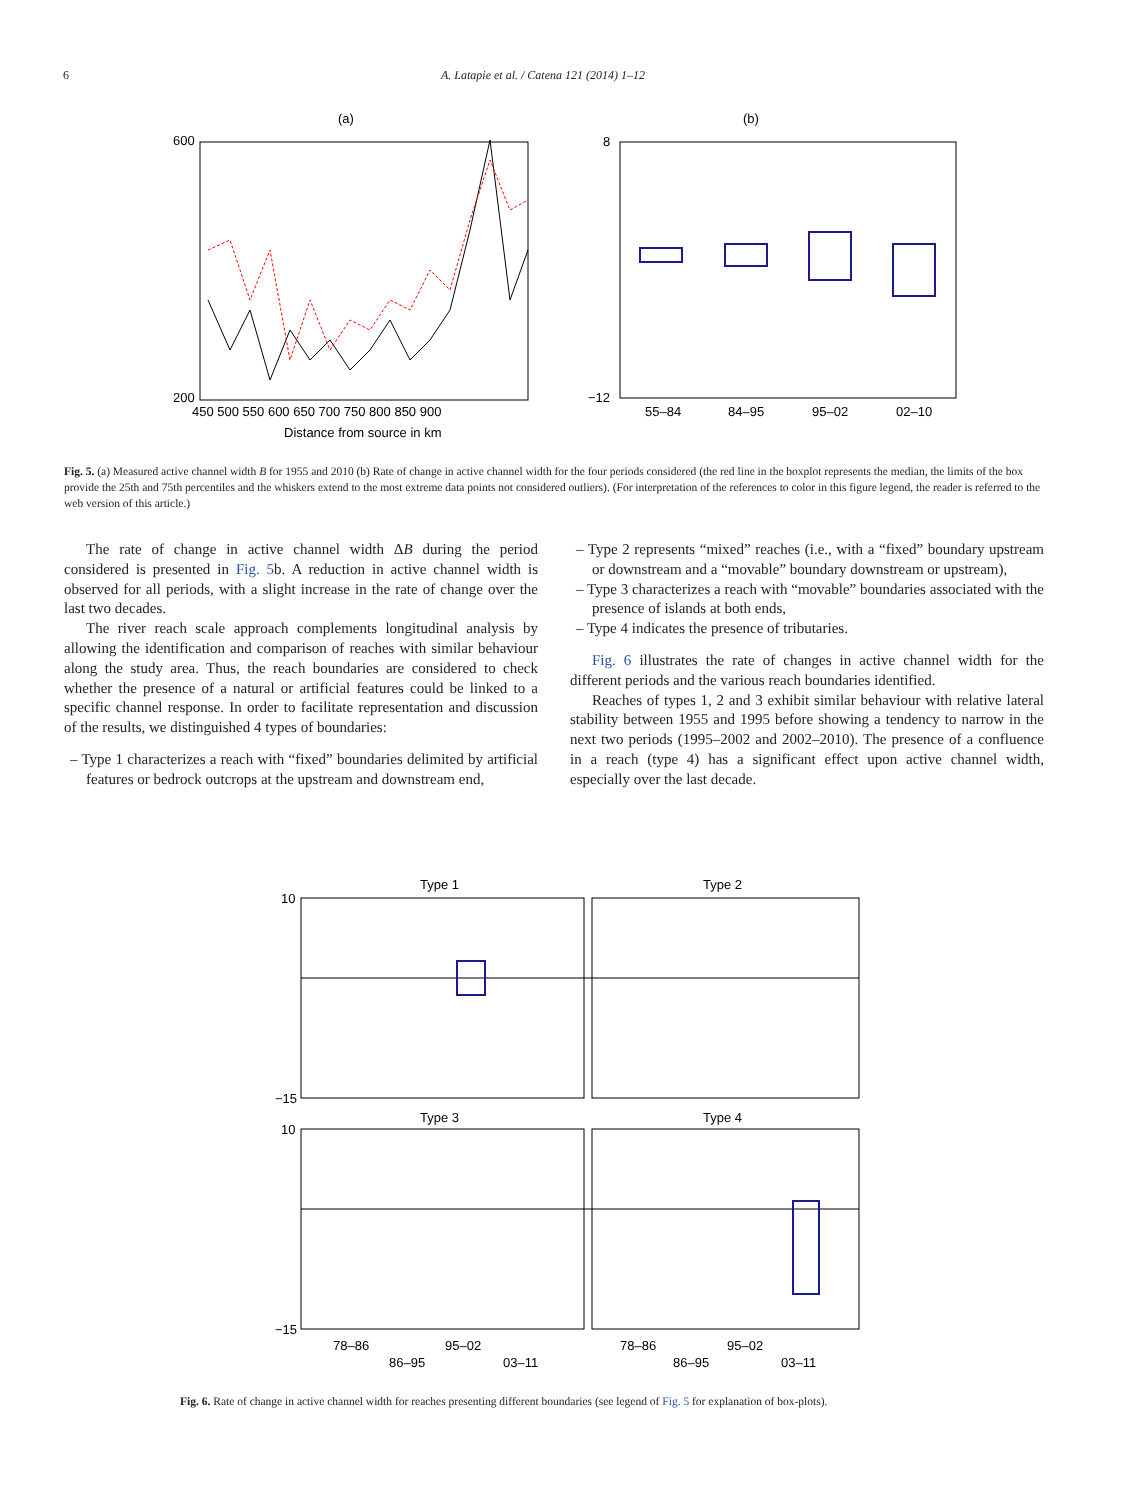6 A. Latapie et al. / Catena 121 (2014) 1–12
(a)
(b)
600
200
450 500 550 600 650 700 750 800 850 900
Distance from source in km
8
−12
55–84
84–95
95–02
02–10
Fig. 5. (a) Measured active channel width B for 1955 and 2010 (b) Rate of change in active channel width for the four periods considered (the red line in the boxplot represents the median, the limits of the box provide the 25th and 75th percentiles and the whiskers extend to the most extreme data points not considered outliers). (For interpretation of the references to color in this figure legend, the reader is referred to the web version of this article.)
The rate of change in active channel width ΔB during the period considered is presented in Fig. 5b. A reduction in active channel width is observed for all periods, with a slight increase in the rate of change over the last two decades.
The river reach scale approach complements longitudinal analysis by allowing the identification and comparison of reaches with similar behaviour along the study area. Thus, the reach boundaries are considered to check whether the presence of a natural or artificial features could be linked to a specific channel response. In order to facilitate representation and discussion of the results, we distinguished 4 types of boundaries:
– Type 1 characterizes a reach with “fixed” boundaries delimited by artificial features or bedrock outcrops at the upstream and downstream end,
– Type 2 represents “mixed” reaches (i.e., with a “fixed” boundary upstream or downstream and a “movable” boundary downstream or upstream),
– Type 3 characterizes a reach with “movable” boundaries associated with the presence of islands at both ends,
– Type 4 indicates the presence of tributaries.
Fig. 6 illustrates the rate of changes in active channel width for the different periods and the various reach boundaries identified.
Reaches of types 1, 2 and 3 exhibit similar behaviour with relative lateral stability between 1955 and 1995 before showing a tendency to narrow in the next two periods (1995–2002 and 2002–2010). The presence of a confluence in a reach (type 4) has a significant effect upon active channel width, especially over the last decade.
Type 1
Type 2
Type 3
Type 4
10
−15
10
−15
78–86
95–02
86–95
03–11
78–86
95–02
86–95
03–11
Fig. 6. Rate of change in active channel width for reaches presenting different boundaries (see legend of Fig. 5 for explanation of box-plots).